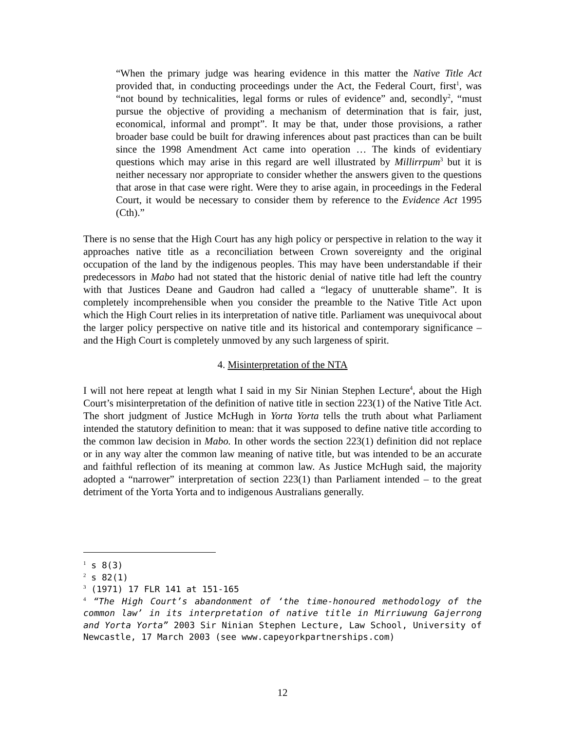“When the primary judge was hearing evidence in this matter the Native Title Act provided that, in conducting proceedings under the Act, the Federal Court, first<sup>1</sup>, was “not bound by technicalities, legal forms or rules of evidence” and, secondly<sup>2</sup>, “must pursue the objective of providing a mechanism of determination that is fair, just, economical, informal and prompt”. It may be that, under those provisions, a rather broader base could be built for drawing inferences about past practices than can be built since the 1998 Amendment Act came into operation … The kinds of evidentiary questions which may arise in this regard are well illustrated by Millirrpum<sup>3</sup> but it is neither necessary nor appropriate to consider whether the answers given to the questions that arose in that case were right. Were they to arise again, in proceedings in the Federal Court, it would be necessary to consider them by reference to the Evidence Act 1995 (Cth).”
There is no sense that the High Court has any high policy or perspective in relation to the way it approaches native title as a reconciliation between Crown sovereignty and the original occupation of the land by the indigenous peoples. This may have been understandable if their predecessors in Mabo had not stated that the historic denial of native title had left the country with that Justices Deane and Gaudron had called a “legacy of unutterable shame”. It is completely incomprehensible when you consider the preamble to the Native Title Act upon which the High Court relies in its interpretation of native title. Parliament was unequivocal about the larger policy perspective on native title and its historical and contemporary significance – and the High Court is completely unmoved by any such largeness of spirit.
4. Misinterpretation of the NTA
I will not here repeat at length what I said in my Sir Ninian Stephen Lecture<sup>4</sup>, about the High Court’s misinterpretation of the definition of native title in section 223(1) of the Native Title Act. The short judgment of Justice McHugh in Yorta Yorta tells the truth about what Parliament intended the statutory definition to mean: that it was supposed to define native title according to the common law decision in Mabo. In other words the section 223(1) definition did not replace or in any way alter the common law meaning of native title, but was intended to be an accurate and faithful reflection of its meaning at common law. As Justice McHugh said, the majority adopted a “narrower” interpretation of section 223(1) than Parliament intended – to the great detriment of the Yorta Yorta and to indigenous Australians generally.
<sup>1</sup> s 8(3)
<sup>2</sup> s 82(1)
<sup>3</sup> (1971) 17 FLR 141 at 151-165
<sup>4</sup> “The High Court’s abandonment of ‘the time-honoured methodology of the common law’ in its interpretation of native title in Mirriuwung Gajerrong and Yorta Yorta” 2003 Sir Ninian Stephen Lecture, Law School, University of Newcastle, 17 March 2003 (see www.capeyorkpartnerships.com)
12